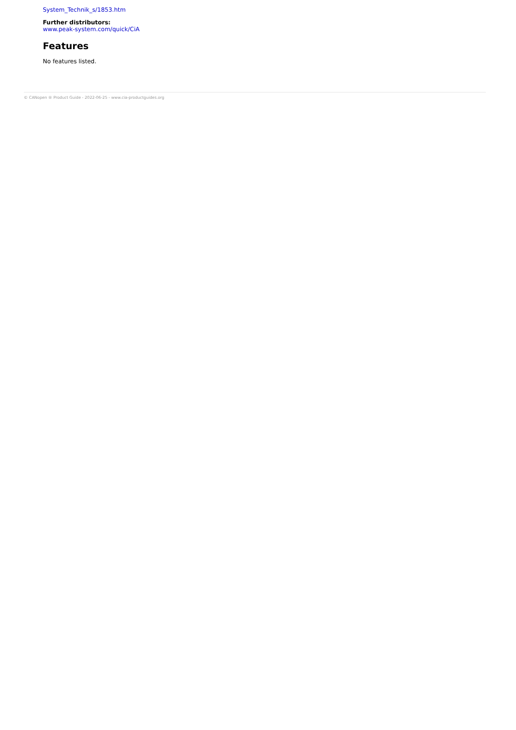System_Technik_s/1853.htm
Further distributors:
www.peak-system.com/quick/CiA
Features
No features listed.
© CANopen ® Product Guide - 2022-06-25 - www.cia-productguides.org